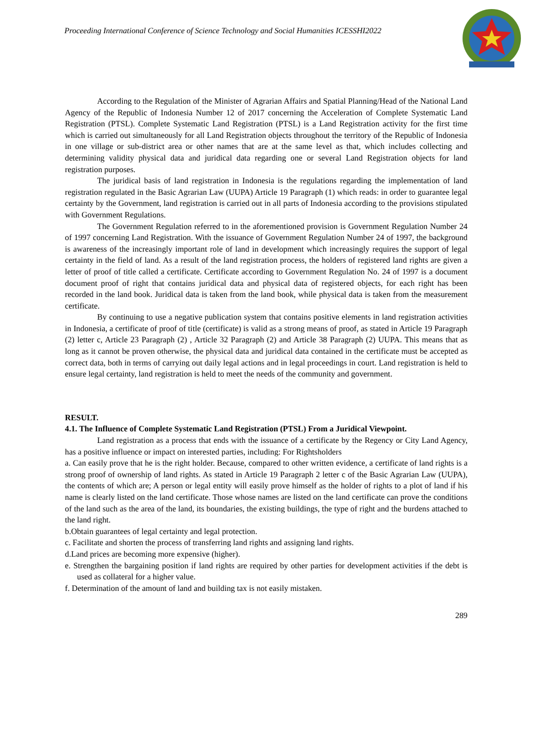Proceeding International Conference of Science Technology and Social Humanities ICESSHI2022
According to the Regulation of the Minister of Agrarian Affairs and Spatial Planning/Head of the National Land Agency of the Republic of Indonesia Number 12 of 2017 concerning the Acceleration of Complete Systematic Land Registration (PTSL). Complete Systematic Land Registration (PTSL) is a Land Registration activity for the first time which is carried out simultaneously for all Land Registration objects throughout the territory of the Republic of Indonesia in one village or sub-district area or other names that are at the same level as that, which includes collecting and determining validity physical data and juridical data regarding one or several Land Registration objects for land registration purposes.
The juridical basis of land registration in Indonesia is the regulations regarding the implementation of land registration regulated in the Basic Agrarian Law (UUPA) Article 19 Paragraph (1) which reads: in order to guarantee legal certainty by the Government, land registration is carried out in all parts of Indonesia according to the provisions stipulated with Government Regulations.
The Government Regulation referred to in the aforementioned provision is Government Regulation Number 24 of 1997 concerning Land Registration. With the issuance of Government Regulation Number 24 of 1997, the background is awareness of the increasingly important role of land in development which increasingly requires the support of legal certainty in the field of land. As a result of the land registration process, the holders of registered land rights are given a letter of proof of title called a certificate. Certificate according to Government Regulation No. 24 of 1997 is a document document proof of right that contains juridical data and physical data of registered objects, for each right has been recorded in the land book. Juridical data is taken from the land book, while physical data is taken from the measurement certificate.
By continuing to use a negative publication system that contains positive elements in land registration activities in Indonesia, a certificate of proof of title (certificate) is valid as a strong means of proof, as stated in Article 19 Paragraph (2) letter c, Article 23 Paragraph (2) , Article 32 Paragraph (2) and Article 38 Paragraph (2) UUPA. This means that as long as it cannot be proven otherwise, the physical data and juridical data contained in the certificate must be accepted as correct data, both in terms of carrying out daily legal actions and in legal proceedings in court. Land registration is held to ensure legal certainty, land registration is held to meet the needs of the community and government.
RESULT.
4.1. The Influence of Complete Systematic Land Registration (PTSL) From a Juridical Viewpoint.
Land registration as a process that ends with the issuance of a certificate by the Regency or City Land Agency, has a positive influence or impact on interested parties, including: For Rightsholders
a. Can easily prove that he is the right holder. Because, compared to other written evidence, a certificate of land rights is a strong proof of ownership of land rights. As stated in Article 19 Paragraph 2 letter c of the Basic Agrarian Law (UUPA), the contents of which are; A person or legal entity will easily prove himself as the holder of rights to a plot of land if his name is clearly listed on the land certificate. Those whose names are listed on the land certificate can prove the conditions of the land such as the area of the land, its boundaries, the existing buildings, the type of right and the burdens attached to the land right.
b.Obtain guarantees of legal certainty and legal protection.
c. Facilitate and shorten the process of transferring land rights and assigning land rights.
d.Land prices are becoming more expensive (higher).
e. Strengthen the bargaining position if land rights are required by other parties for development activities if the debt is used as collateral for a higher value.
f. Determination of the amount of land and building tax is not easily mistaken.
289